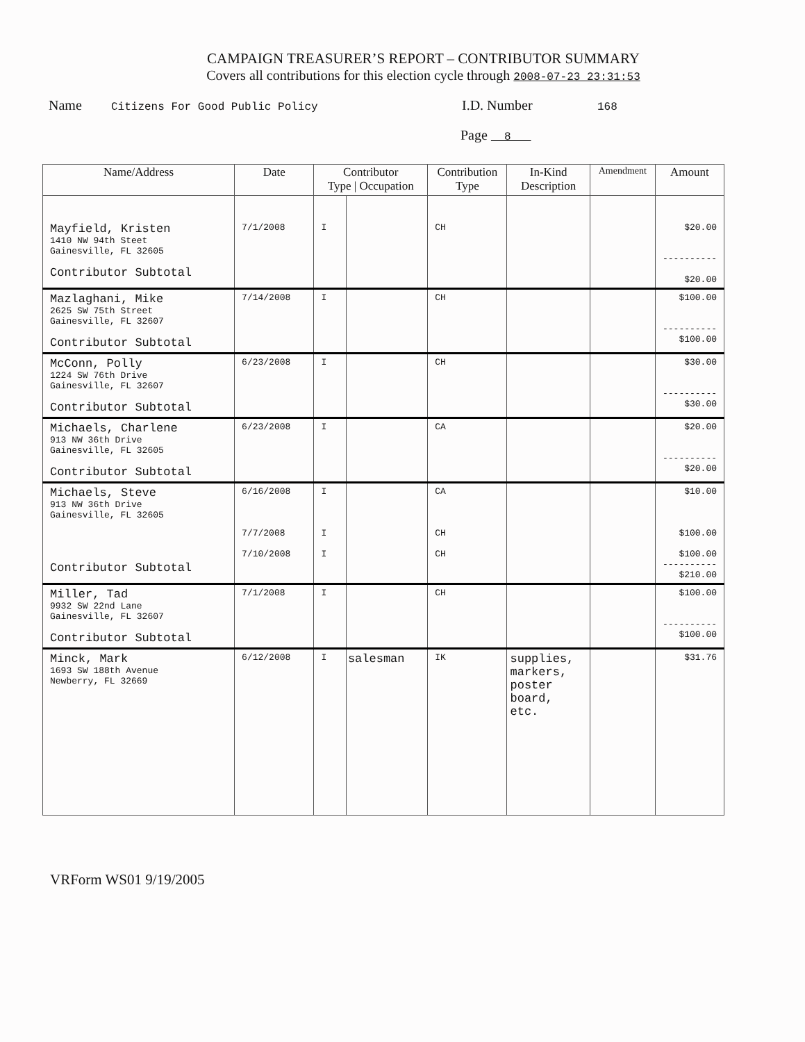CAMPAIGN TREASURER’S REPORT – CONTRIBUTOR SUMMARY
Covers all contributions for this election cycle through 2008-07-23 23:31:53
Name Citizens For Good Public Policy I.D. Number 168
Page 8
| Name/Address | Date | Contributor Type / Occupation | | Contribution Type | In-Kind Description | Amendment | Amount |
| --- | --- | --- | --- | --- | --- | --- | --- |
| Mayfield, Kristen 1410 NW 94th Steet Gainesville, FL 32605 Contributor Subtotal | 7/1/2008 | I | | CH | | | $20.00 ---------- $20.00 |
| Mazlaghani, Mike 2625 SW 75th Street Gainesville, FL 32607 Contributor Subtotal | 7/14/2008 | I | | CH | | | $100.00 ---------- $100.00 |
| McConn, Polly 1224 SW 76th Drive Gainesville, FL 32607 Contributor Subtotal | 6/23/2008 | I | | CH | | | $30.00 ---------- $30.00 |
| Michaels, Charlene 913 NW 36th Drive Gainesville, FL 32605 Contributor Subtotal | 6/23/2008 | I | | CA | | | $20.00 ---------- $20.00 |
| Michaels, Steve 913 NW 36th Drive Gainesville, FL 32605 Contributor Subtotal | 6/16/2008 7/7/2008 7/10/2008 | I I I | | CA CH CH | | | $10.00 $100.00 $100.00 ---------- $210.00 |
| Miller, Tad 9932 SW 22nd Lane Gainesville, FL 32607 Contributor Subtotal | 7/1/2008 | I | | CH | | | $100.00 ---------- $100.00 |
| Minck, Mark 1693 SW 188th Avenue Newberry, FL 32669 | 6/12/2008 | I | salesman | IK | supplies, markers, poster board, etc. | | $31.76 |
VRForm WS01 9/19/2005